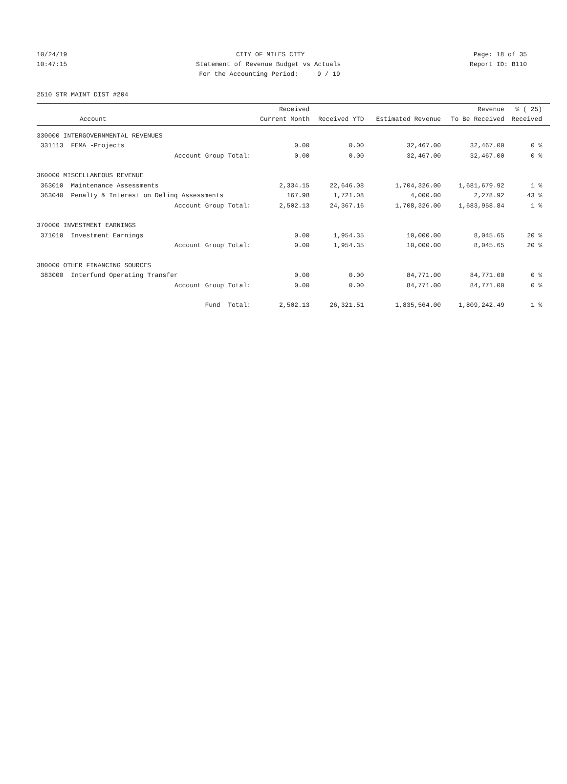10/24/19 CITY OF MILES CITY Page: 18 of 35
10:47:15 Statement of Revenue Budget vs Actuals Report ID: B110
For the Accounting Period: 9 / 19
2510 STR MAINT DIST #204
| Account | Received Current Month | Received YTD | Estimated Revenue | Revenue To Be Received | % ( 25) Received |
| --- | --- | --- | --- | --- | --- |
| 330000 INTERGOVERNMENTAL REVENUES | | | | | |
| 331113 FEMA -Projects | 0.00 | 0.00 | 32,467.00 | 32,467.00 | 0 % |
| Account Group Total: | 0.00 | 0.00 | 32,467.00 | 32,467.00 | 0 % |
| 360000 MISCELLANEOUS REVENUE | | | | | |
| 363010 Maintenance Assessments | 2,334.15 | 22,646.08 | 1,704,326.00 | 1,681,679.92 | 1 % |
| 363040 Penalty & Interest on Delinq Assessments | 167.98 | 1,721.08 | 4,000.00 | 2,278.92 | 43 % |
| Account Group Total: | 2,502.13 | 24,367.16 | 1,708,326.00 | 1,683,958.84 | 1 % |
| 370000 INVESTMENT EARNINGS | | | | | |
| 371010 Investment Earnings | 0.00 | 1,954.35 | 10,000.00 | 8,045.65 | 20 % |
| Account Group Total: | 0.00 | 1,954.35 | 10,000.00 | 8,045.65 | 20 % |
| 380000 OTHER FINANCING SOURCES | | | | | |
| 383000 Interfund Operating Transfer | 0.00 | 0.00 | 84,771.00 | 84,771.00 | 0 % |
| Account Group Total: | 0.00 | 0.00 | 84,771.00 | 84,771.00 | 0 % |
| Fund Total: | 2,502.13 | 26,321.51 | 1,835,564.00 | 1,809,242.49 | 1 % |